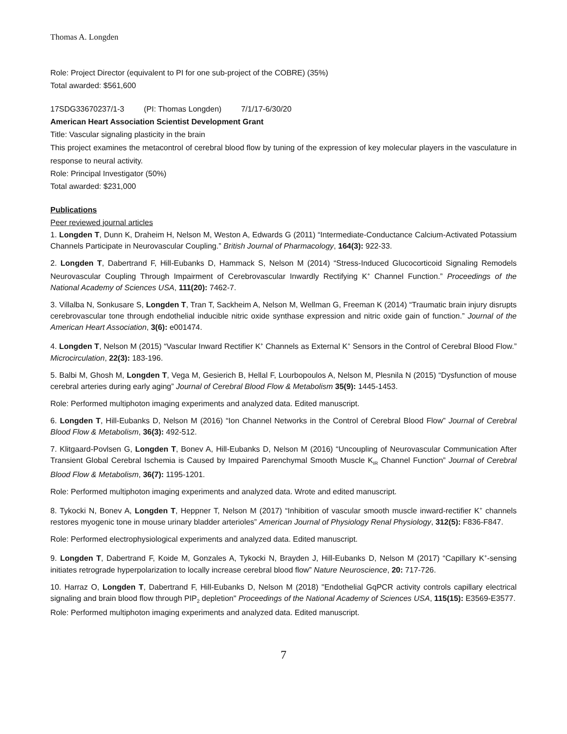Thomas A. Longden
Role: Project Director (equivalent to PI for one sub-project of the COBRE) (35%)
Total awarded: $561,600
17SDG33670237/1-3 (PI: Thomas Longden) 7/1/17-6/30/20
American Heart Association Scientist Development Grant
Title: Vascular signaling plasticity in the brain
This project examines the metacontrol of cerebral blood flow by tuning of the expression of key molecular players in the vasculature in response to neural activity.
Role: Principal Investigator (50%)
Total awarded: $231,000
Publications
Peer reviewed journal articles
1. Longden T, Dunn K, Draheim H, Nelson M, Weston A, Edwards G (2011) “Intermediate-Conductance Calcium-Activated Potassium Channels Participate in Neurovascular Coupling.” British Journal of Pharmacology, 164(3): 922-33.
2. Longden T, Dabertrand F, Hill-Eubanks D, Hammack S, Nelson M (2014) “Stress-Induced Glucocorticoid Signaling Remodels Neurovascular Coupling Through Impairment of Cerebrovascular Inwardly Rectifying K<sup>+</sup> Channel Function.” Proceedings of the National Academy of Sciences USA, 111(20): 7462-7.
3. Villalba N, Sonkusare S, Longden T, Tran T, Sackheim A, Nelson M, Wellman G, Freeman K (2014) “Traumatic brain injury disrupts cerebrovascular tone through endothelial inducible nitric oxide synthase expression and nitric oxide gain of function.” Journal of the American Heart Association, 3(6): e001474.
4. Longden T, Nelson M (2015) “Vascular Inward Rectifier K<sup>+</sup> Channels as External K<sup>+</sup> Sensors in the Control of Cerebral Blood Flow.” Microcirculation, 22(3): 183-196.
5. Balbi M, Ghosh M, Longden T, Vega M, Gesierich B, Hellal F, Lourbopoulos A, Nelson M, Plesnila N (2015) “Dysfunction of mouse cerebral arteries during early aging” Journal of Cerebral Blood Flow & Metabolism 35(9): 1445-1453.
Role: Performed multiphoton imaging experiments and analyzed data. Edited manuscript.
6. Longden T, Hill-Eubanks D, Nelson M (2016) “Ion Channel Networks in the Control of Cerebral Blood Flow” Journal of Cerebral Blood Flow & Metabolism, 36(3): 492-512.
7. Klitgaard-Povlsen G, Longden T, Bonev A, Hill-Eubanks D, Nelson M (2016) “Uncoupling of Neurovascular Communication After Transient Global Cerebral Ischemia is Caused by Impaired Parenchymal Smooth Muscle K<sub>IR</sub> Channel Function” Journal of Cerebral Blood Flow & Metabolism, 36(7): 1195-1201.
Role: Performed multiphoton imaging experiments and analyzed data. Wrote and edited manuscript.
8. Tykocki N, Bonev A, Longden T, Heppner T, Nelson M (2017) “Inhibition of vascular smooth muscle inward-rectifier K<sup>+</sup> channels restores myogenic tone in mouse urinary bladder arterioles” American Journal of Physiology Renal Physiology, 312(5): F836-F847.
Role: Performed electrophysiological experiments and analyzed data. Edited manuscript.
9. Longden T, Dabertrand F, Koide M, Gonzales A, Tykocki N, Brayden J, Hill-Eubanks D, Nelson M (2017) “Capillary K<sup>+</sup>-sensing initiates retrograde hyperpolarization to locally increase cerebral blood flow” Nature Neuroscience, 20: 717-726.
10. Harraz O, Longden T, Dabertrand F, Hill-Eubanks D, Nelson M (2018) "Endothelial GqPCR activity controls capillary electrical signaling and brain blood flow through PIP<sub>2</sub> depletion" Proceedings of the National Academy of Sciences USA, 115(15): E3569-E3577.
Role: Performed multiphoton imaging experiments and analyzed data. Edited manuscript.
7